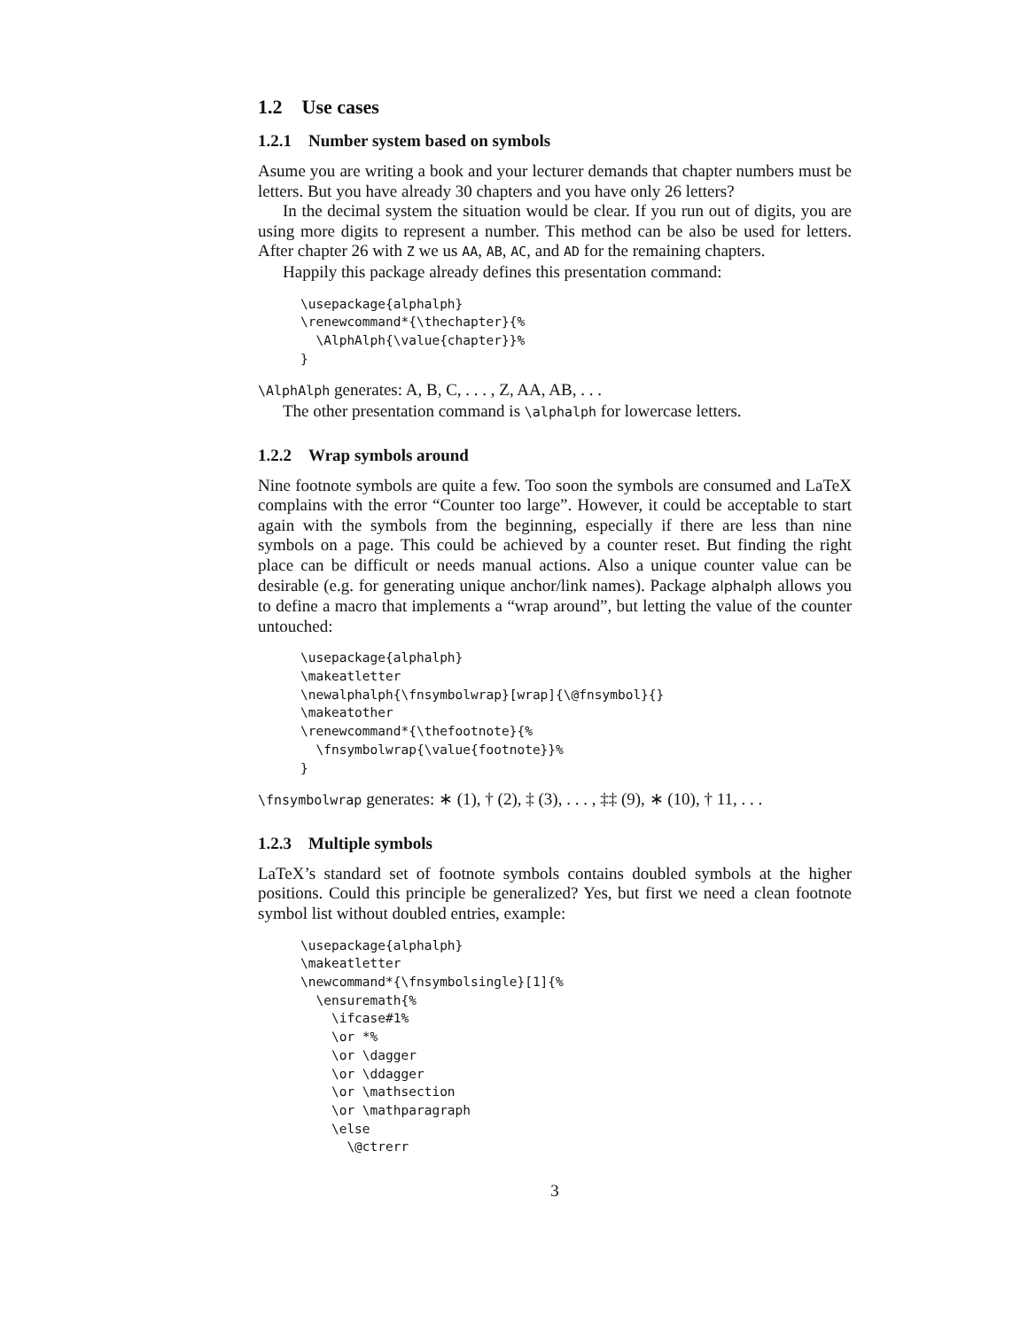1.2 Use cases
1.2.1 Number system based on symbols
Asume you are writing a book and your lecturer demands that chapter numbers must be letters. But you have already 30 chapters and you have only 26 letters?
In the decimal system the situation would be clear. If you run out of digits, you are using more digits to represent a number. This method can be also be used for letters. After chapter 26 with Z we us AA, AB, AC, and AD for the remaining chapters.
Happily this package already defines this presentation command:
\usepackage{alphalph}
\renewcommand*{\thechapter}{%
  \AlphAlph{\value{chapter}}%
}
\AlphAlph generates: A, B, C, . . . , Z, AA, AB, . . .
The other presentation command is \alphalph for lowercase letters.
1.2.2 Wrap symbols around
Nine footnote symbols are quite a few. Too soon the symbols are consumed and LaTeX complains with the error “Counter too large”. However, it could be acceptable to start again with the symbols from the beginning, especially if there are less than nine symbols on a page. This could be achieved by a counter reset. But finding the right place can be difficult or needs manual actions. Also a unique counter value can be desirable (e.g. for generating unique anchor/link names). Package alphalph allows you to define a macro that implements a “wrap around”, but letting the value of the counter untouched:
\usepackage{alphalph}
\makeatletter
\newalphalph{\fnsymbolwrap}[wrap]{\@fnsymbol}{}
\makeatother
\renewcommand*{\thefootnote}{%
  \fnsymbolwrap{\value{footnote}}%
}
\fnsymbolwrap generates: ∗ (1), † (2), ‡ (3), . . . , ‡‡ (9), ∗ (10), † 11, . . .
1.2.3 Multiple symbols
LaTeX’s standard set of footnote symbols contains doubled symbols at the higher positions. Could this principle be generalized? Yes, but first we need a clean footnote symbol list without doubled entries, example:
\usepackage{alphalph}
\makeatletter
\newcommand*{\fnsymbolsingle}[1]{%
  \ensuremath{%
    \ifcase#1%
    \or *%
    \or \dagger
    \or \ddagger
    \or \mathsection
    \or \mathparagraph
    \else
      \@ctrerr
3